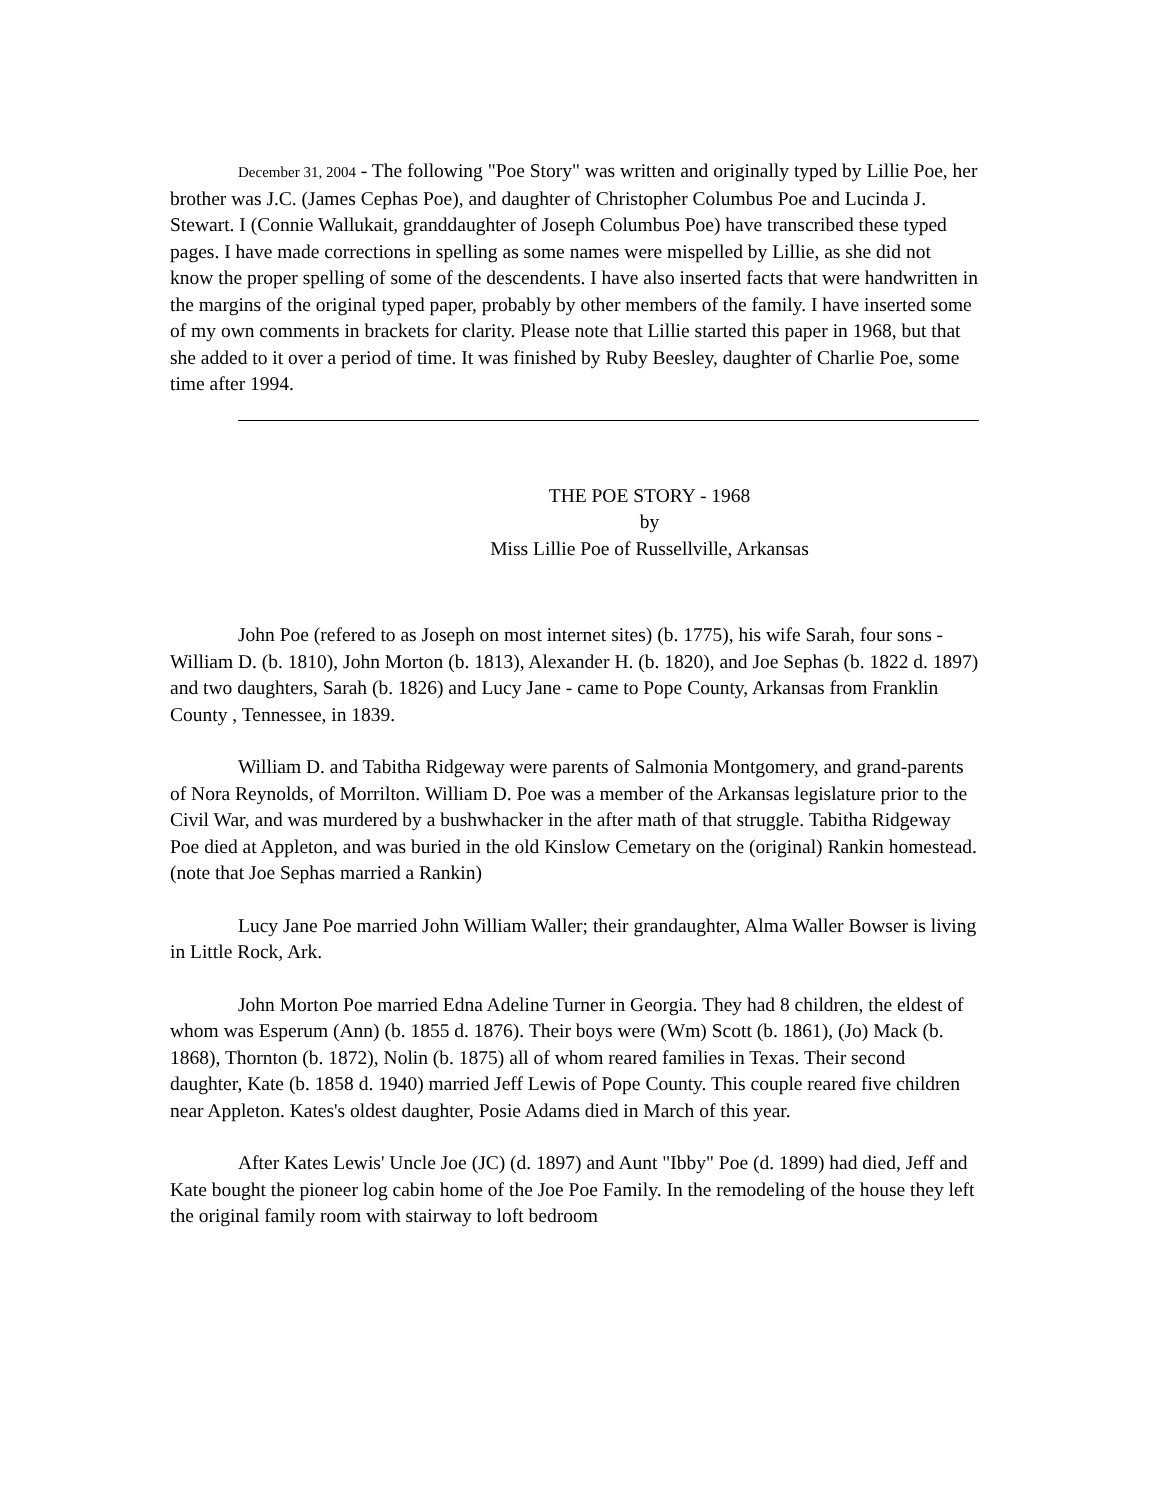December 31, 2004 - The following "Poe Story" was written and originally typed by Lillie Poe, her brother was J.C. (James Cephas Poe), and daughter of Christopher Columbus Poe and Lucinda J. Stewart. I (Connie Wallukait, granddaughter of Joseph Columbus Poe) have transcribed these typed pages. I have made corrections in spelling as some names were mispelled by Lillie, as she did not know the proper spelling of some of the descendents. I have also inserted facts that were handwritten in the margins of the original typed paper, probably by other members of the family. I have inserted some of my own comments in brackets for clarity. Please note that Lillie started this paper in 1968, but that she added to it over a period of time. It was finished by Ruby Beesley, daughter of Charlie Poe, some time after 1994.
THE POE STORY - 1968
by
Miss Lillie Poe of Russellville, Arkansas
John Poe (refered to as Joseph on most internet sites) (b. 1775), his wife Sarah, four sons - William D. (b. 1810), John Morton (b. 1813), Alexander H. (b. 1820), and Joe Sephas (b. 1822 d. 1897) and two daughters, Sarah (b. 1826) and Lucy Jane - came to Pope County, Arkansas from Franklin County , Tennessee, in 1839.
William D. and Tabitha Ridgeway were parents of Salmonia Montgomery, and grand-parents of Nora Reynolds, of Morrilton. William D. Poe was a member of the Arkansas legislature prior to the Civil War, and was murdered by a bushwhacker in the after math of that struggle. Tabitha Ridgeway Poe died at Appleton, and was buried in the old Kinslow Cemetary on the (original) Rankin homestead. (note that Joe Sephas married a Rankin)
Lucy Jane Poe married John William Waller; their grandaughter, Alma Waller Bowser is living in Little Rock, Ark.
John Morton Poe married Edna Adeline Turner in Georgia. They had 8 children, the eldest of whom was Esperum (Ann) (b. 1855 d. 1876). Their boys were (Wm) Scott (b. 1861), (Jo) Mack (b. 1868), Thornton (b. 1872), Nolin (b. 1875) all of whom reared families in Texas. Their second daughter, Kate (b. 1858 d. 1940) married Jeff Lewis of Pope County. This couple reared five children near Appleton. Kates's oldest daughter, Posie Adams died in March of this year.
After Kates Lewis' Uncle Joe (JC) (d. 1897) and Aunt "Ibby" Poe (d. 1899) had died, Jeff and Kate bought the pioneer log cabin home of the Joe Poe Family. In the remodeling of the house they left the original family room with stairway to loft bedroom